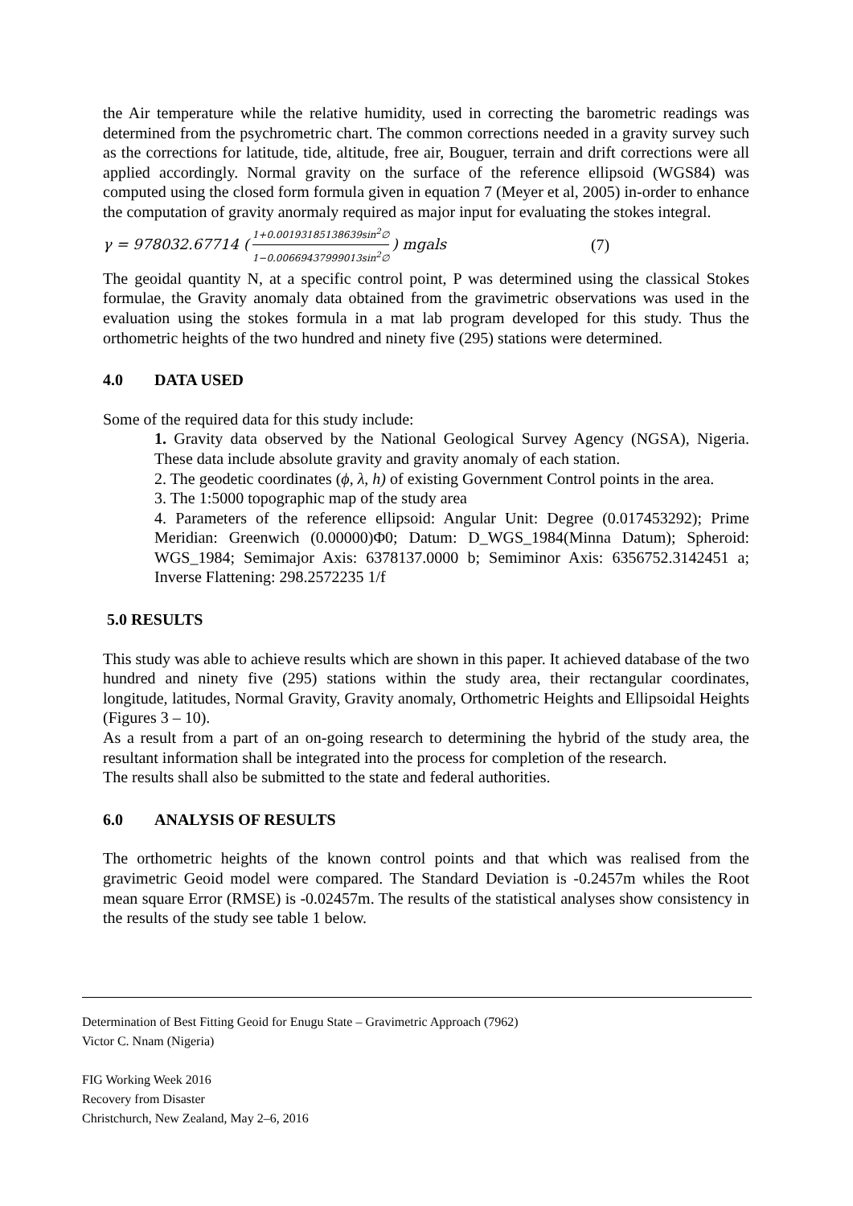the Air temperature while the relative humidity, used in correcting the barometric readings was determined from the psychrometric chart. The common corrections needed in a gravity survey such as the corrections for latitude, tide, altitude, free air, Bouguer, terrain and drift corrections were all applied accordingly. Normal gravity on the surface of the reference ellipsoid (WGS84) was computed using the closed form formula given in equation 7 (Meyer et al, 2005) in-order to enhance the computation of gravity anormaly required as major input for evaluating the stokes integral.
γ = 978032.67714 (1+0.00193185138639sin<sup>2</sup>∅ 1−0.00669437999013sin<sup>2</sup>∅) mgals (7)
The geoidal quantity N, at a specific control point, P was determined using the classical Stokes formulae, the Gravity anomaly data obtained from the gravimetric observations was used in the evaluation using the stokes formula in a mat lab program developed for this study. Thus the orthometric heights of the two hundred and ninety five (295) stations were determined.
4.0 DATA USED
Some of the required data for this study include:
1. Gravity data observed by the National Geological Survey Agency (NGSA), Nigeria. These data include absolute gravity and gravity anomaly of each station.
2. The geodetic coordinates (ϕ, λ, h) of existing Government Control points in the area.
3. The 1:5000 topographic map of the study area
4. Parameters of the reference ellipsoid: Angular Unit: Degree (0.017453292); Prime Meridian: Greenwich (0.00000)Φ0; Datum: D_WGS_1984(Minna Datum); Spheroid: WGS_1984; Semimajor Axis: 6378137.0000 b; Semiminor Axis: 6356752.3142451 a; Inverse Flattening: 298.2572235 1/f
5.0 RESULTS
This study was able to achieve results which are shown in this paper. It achieved database of the two hundred and ninety five (295) stations within the study area, their rectangular coordinates, longitude, latitudes, Normal Gravity, Gravity anomaly, Orthometric Heights and Ellipsoidal Heights (Figures 3 – 10).
As a result from a part of an on-going research to determining the hybrid of the study area, the resultant information shall be integrated into the process for completion of the research.
The results shall also be submitted to the state and federal authorities.
6.0 ANALYSIS OF RESULTS
The orthometric heights of the known control points and that which was realised from the gravimetric Geoid model were compared. The Standard Deviation is -0.2457m whiles the Root mean square Error (RMSE) is -0.02457m. The results of the statistical analyses show consistency in the results of the study see table 1 below.
Determination of Best Fitting Geoid for Enugu State – Gravimetric Approach (7962)
Victor C. Nnam (Nigeria)
FIG Working Week 2016
Recovery from Disaster
Christchurch, New Zealand, May 2–6, 2016